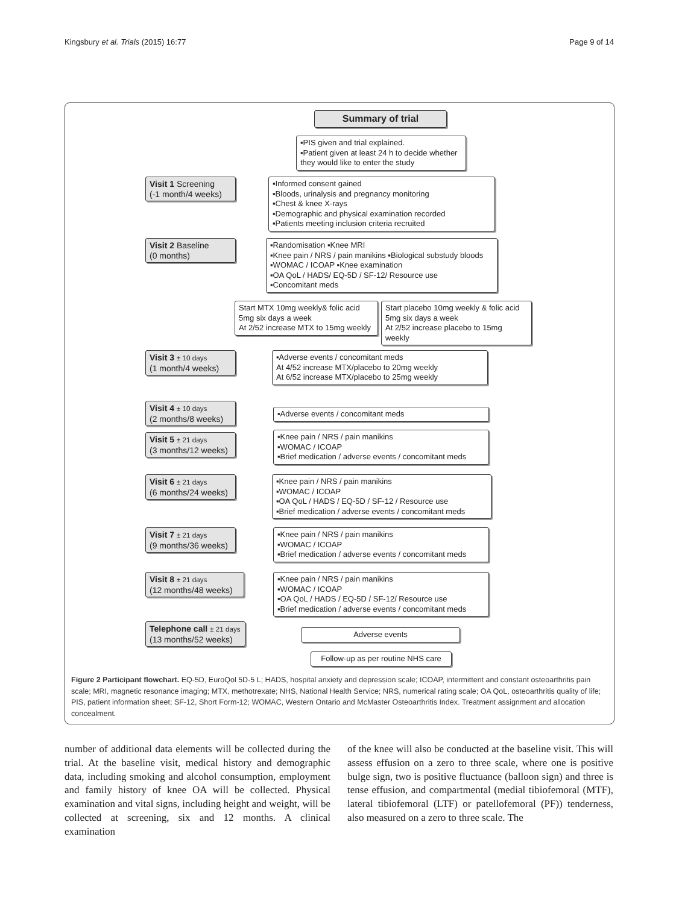Kingsbury et al. Trials (2015) 16:77 Page 9 of 14
Summary of trial
▪PIS given and trial explained.
▪Patient given at least 24 h to decide whether they would like to enter the study
Visit 1 Screening
(-1 month/4 weeks)
▪Informed consent gained
▪Bloods, urinalysis and pregnancy monitoring
▪Chest & knee X-rays
▪Demographic and physical examination recorded
▪Patients meeting inclusion criteria recruited
Visit 2 Baseline
(0 months)
▪Randomisation ▪Knee MRI
▪Knee pain / NRS / pain manikins ▪Biological substudy bloods
▪WOMAC / ICOAP ▪Knee examination
▪OA QoL / HADS/ EQ-5D / SF-12/ Resource use
▪Concomitant meds
Start MTX 10mg weekly& folic acid 5mg six days a week
At 2/52 increase MTX to 15mg weekly
Start placebo 10mg weekly & folic acid 5mg six days a week
At 2/52 increase placebo to 15mg weekly
Visit 3 ± 10 days
(1 month/4 weeks)
▪Adverse events / concomitant meds
At 4/52 increase MTX/placebo to 20mg weekly
At 6/52 increase MTX/placebo to 25mg weekly
Visit 4 ± 10 days
(2 months/8 weeks)
▪Adverse events / concomitant meds
Visit 5 ± 21 days
(3 months/12 weeks)
▪Knee pain / NRS / pain manikins
▪WOMAC / ICOAP
▪Brief medication / adverse events / concomitant meds
Visit 6 ± 21 days
(6 months/24 weeks)
▪Knee pain / NRS / pain manikins
▪WOMAC / ICOAP
▪OA QoL / HADS / EQ-5D / SF-12 / Resource use
▪Brief medication / adverse events / concomitant meds
Visit 7 ± 21 days
(9 months/36 weeks)
▪Knee pain / NRS / pain manikins
▪WOMAC / ICOAP
▪Brief medication / adverse events / concomitant meds
Visit 8 ± 21 days
(12 months/48 weeks)
▪Knee pain / NRS / pain manikins
▪WOMAC / ICOAP
▪OA QoL / HADS / EQ-5D / SF-12/ Resource use
▪Brief medication / adverse events / concomitant meds
Telephone call ± 21 days
(13 months/52 weeks)
Adverse events
Follow-up as per routine NHS care
Figure 2 Participant flowchart. EQ-5D, EuroQol 5D-5 L; HADS, hospital anxiety and depression scale; ICOAP, intermittent and constant osteoarthritis pain scale; MRI, magnetic resonance imaging; MTX, methotrexate; NHS, National Health Service; NRS, numerical rating scale; OA QoL, osteoarthritis quality of life; PIS, patient information sheet; SF-12, Short Form-12; WOMAC, Western Ontario and McMaster Osteoarthritis Index. Treatment assignment and allocation concealment.
number of additional data elements will be collected during the trial. At the baseline visit, medical history and demographic data, including smoking and alcohol consumption, employment and family history of knee OA will be collected. Physical examination and vital signs, including height and weight, will be collected at screening, six and 12 months. A clinical examination
of the knee will also be conducted at the baseline visit. This will assess effusion on a zero to three scale, where one is positive bulge sign, two is positive fluctuance (balloon sign) and three is tense effusion, and compartmental (medial tibiofemoral (MTF), lateral tibiofemoral (LTF) or patellofemoral (PF)) tenderness, also measured on a zero to three scale. The